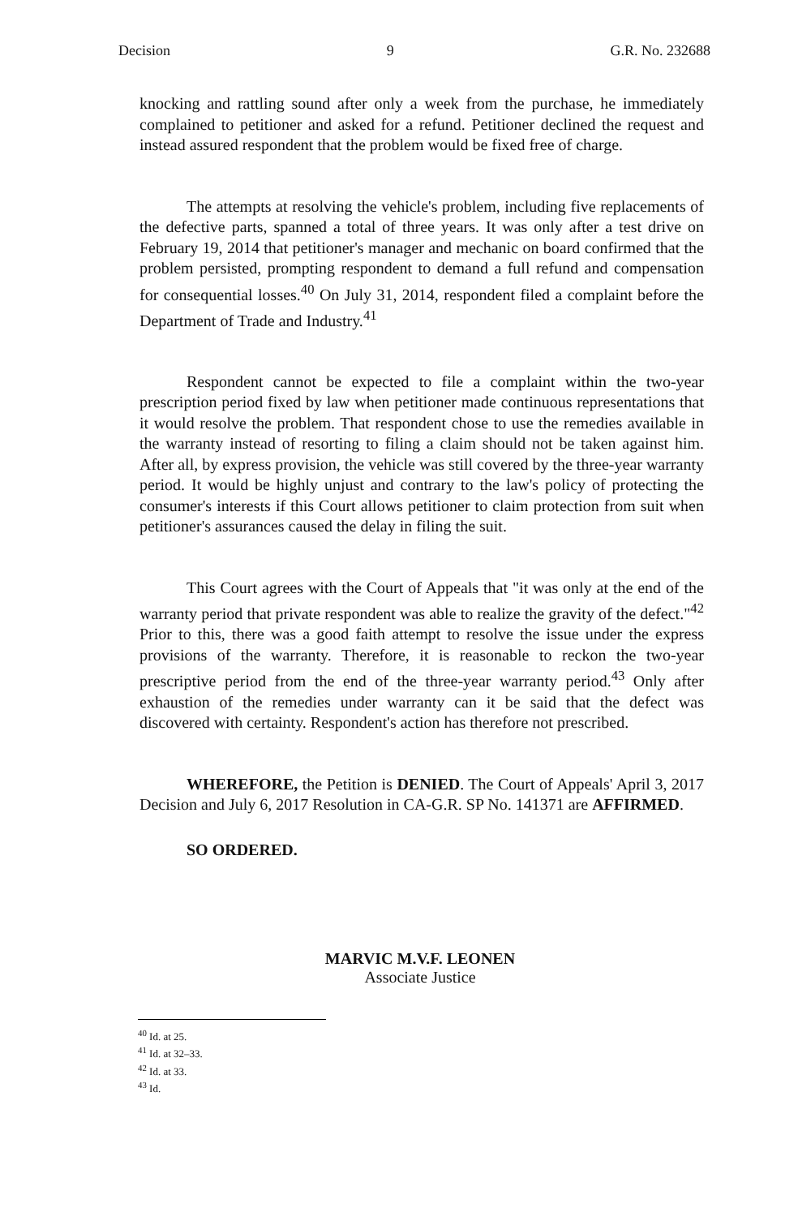Decision 9 G.R. No. 232688
knocking and rattling sound after only a week from the purchase, he immediately complained to petitioner and asked for a refund. Petitioner declined the request and instead assured respondent that the problem would be fixed free of charge.
The attempts at resolving the vehicle's problem, including five replacements of the defective parts, spanned a total of three years. It was only after a test drive on February 19, 2014 that petitioner's manager and mechanic on board confirmed that the problem persisted, prompting respondent to demand a full refund and compensation for consequential losses.<sup>40</sup> On July 31, 2014, respondent filed a complaint before the Department of Trade and Industry.<sup>41</sup>
Respondent cannot be expected to file a complaint within the two-year prescription period fixed by law when petitioner made continuous representations that it would resolve the problem. That respondent chose to use the remedies available in the warranty instead of resorting to filing a claim should not be taken against him. After all, by express provision, the vehicle was still covered by the three-year warranty period. It would be highly unjust and contrary to the law's policy of protecting the consumer's interests if this Court allows petitioner to claim protection from suit when petitioner's assurances caused the delay in filing the suit.
This Court agrees with the Court of Appeals that "it was only at the end of the warranty period that private respondent was able to realize the gravity of the defect."<sup>42</sup> Prior to this, there was a good faith attempt to resolve the issue under the express provisions of the warranty. Therefore, it is reasonable to reckon the two-year prescriptive period from the end of the three-year warranty period.<sup>43</sup> Only after exhaustion of the remedies under warranty can it be said that the defect was discovered with certainty. Respondent's action has therefore not prescribed.
WHEREFORE, the Petition is DENIED. The Court of Appeals' April 3, 2017 Decision and July 6, 2017 Resolution in CA-G.R. SP No. 141371 are AFFIRMED.
SO ORDERED.
MARVIC M.V.F. LEONEN
Associate Justice
<sup>40</sup> Id. at 25.
<sup>41</sup> Id. at 32–33.
<sup>42</sup> Id. at 33.
<sup>43</sup> Id.